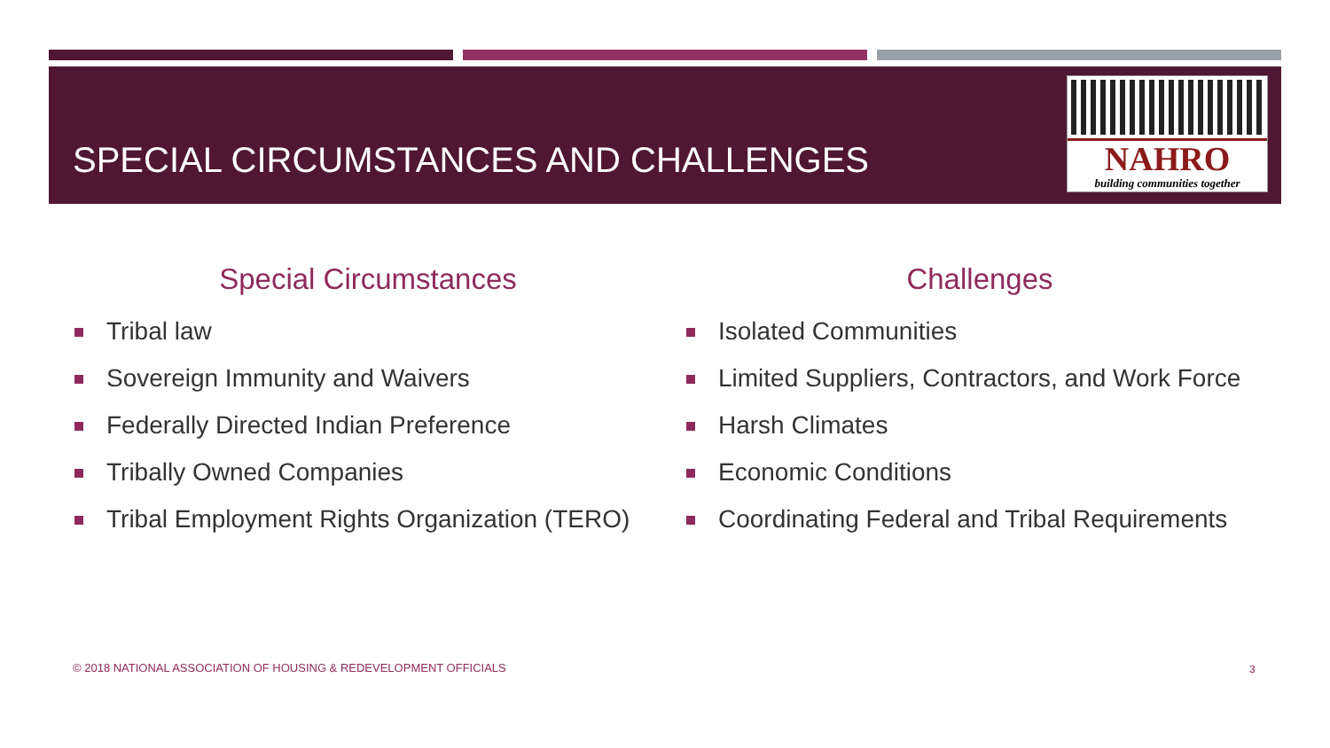SPECIAL CIRCUMSTANCES AND CHALLENGES
NAHRO
building communities together
Special Circumstances
Tribal law
Sovereign Immunity and Waivers
Federally Directed Indian Preference
Tribally Owned Companies
Tribal Employment Rights Organization (TERO)
Challenges
Isolated Communities
Limited Suppliers, Contractors, and Work Force
Harsh Climates
Economic Conditions
Coordinating Federal and Tribal Requirements
© 2018 NATIONAL ASSOCIATION OF HOUSING & REDEVELOPMENT OFFICIALS
3